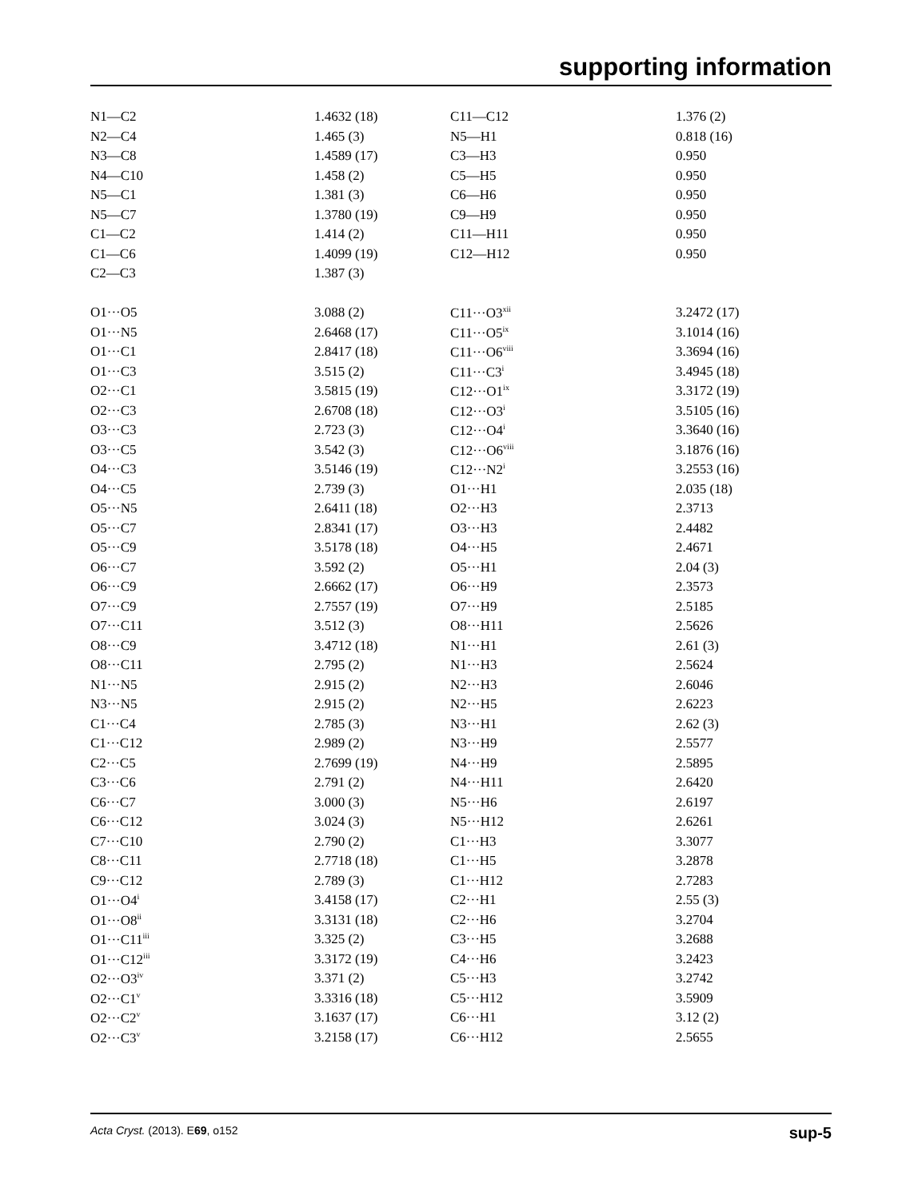supporting information
| N1—C2 | 1.4632 (18) | C11—C12 | 1.376 (2) |
| N2—C4 | 1.465 (3) | N5—H1 | 0.818 (16) |
| N3—C8 | 1.4589 (17) | C3—H3 | 0.950 |
| N4—C10 | 1.458 (2) | C5—H5 | 0.950 |
| N5—C1 | 1.381 (3) | C6—H6 | 0.950 |
| N5—C7 | 1.3780 (19) | C9—H9 | 0.950 |
| C1—C2 | 1.414 (2) | C11—H11 | 0.950 |
| C1—C6 | 1.4099 (19) | C12—H12 | 0.950 |
| C2—C3 | 1.387 (3) | | |
| O1···O5 | 3.088 (2) | C11···O3<sup>xii</sup> | 3.2472 (17) |
| O1···N5 | 2.6468 (17) | C11···O5<sup>ix</sup> | 3.1014 (16) |
| O1···C1 | 2.8417 (18) | C11···O6<sup>viii</sup> | 3.3694 (16) |
| O1···C3 | 3.515 (2) | C11···C3<sup>i</sup> | 3.4945 (18) |
| O2···C1 | 3.5815 (19) | C12···O1<sup>ix</sup> | 3.3172 (19) |
| O2···C3 | 2.6708 (18) | C12···O3<sup>i</sup> | 3.5105 (16) |
| O3···C3 | 2.723 (3) | C12···O4<sup>i</sup> | 3.3640 (16) |
| O3···C5 | 3.542 (3) | C12···O6<sup>viii</sup> | 3.1876 (16) |
| O4···C3 | 3.5146 (19) | C12···N2<sup>i</sup> | 3.2553 (16) |
| O4···C5 | 2.739 (3) | O1···H1 | 2.035 (18) |
| O5···N5 | 2.6411 (18) | O2···H3 | 2.3713 |
| O5···C7 | 2.8341 (17) | O3···H3 | 2.4482 |
| O5···C9 | 3.5178 (18) | O4···H5 | 2.4671 |
| O6···C7 | 3.592 (2) | O5···H1 | 2.04 (3) |
| O6···C9 | 2.6662 (17) | O6···H9 | 2.3573 |
| O7···C9 | 2.7557 (19) | O7···H9 | 2.5185 |
| O7···C11 | 3.512 (3) | O8···H11 | 2.5626 |
| O8···C9 | 3.4712 (18) | N1···H1 | 2.61 (3) |
| O8···C11 | 2.795 (2) | N1···H3 | 2.5624 |
| N1···N5 | 2.915 (2) | N2···H3 | 2.6046 |
| N3···N5 | 2.915 (2) | N2···H5 | 2.6223 |
| C1···C4 | 2.785 (3) | N3···H1 | 2.62 (3) |
| C1···C12 | 2.989 (2) | N3···H9 | 2.5577 |
| C2···C5 | 2.7699 (19) | N4···H9 | 2.5895 |
| C3···C6 | 2.791 (2) | N4···H11 | 2.6420 |
| C6···C7 | 3.000 (3) | N5···H6 | 2.6197 |
| C6···C12 | 3.024 (3) | N5···H12 | 2.6261 |
| C7···C10 | 2.790 (2) | C1···H3 | 3.3077 |
| C8···C11 | 2.7718 (18) | C1···H5 | 3.2878 |
| C9···C12 | 2.789 (3) | C1···H12 | 2.7283 |
| O1···O4<sup>i</sup> | 3.4158 (17) | C2···H1 | 2.55 (3) |
| O1···O8<sup>ii</sup> | 3.3131 (18) | C2···H6 | 3.2704 |
| O1···C11<sup>iii</sup> | 3.325 (2) | C3···H5 | 3.2688 |
| O1···C12<sup>iii</sup> | 3.3172 (19) | C4···H6 | 3.2423 |
| O2···O3<sup>iv</sup> | 3.371 (2) | C5···H3 | 3.2742 |
| O2···C1<sup>v</sup> | 3.3316 (18) | C5···H12 | 3.5909 |
| O2···C2<sup>v</sup> | 3.1637 (17) | C6···H1 | 3.12 (2) |
| O2···C3<sup>v</sup> | 3.2158 (17) | C6···H12 | 2.5655 |
Acta Cryst. (2013). E69, o152 sup-5